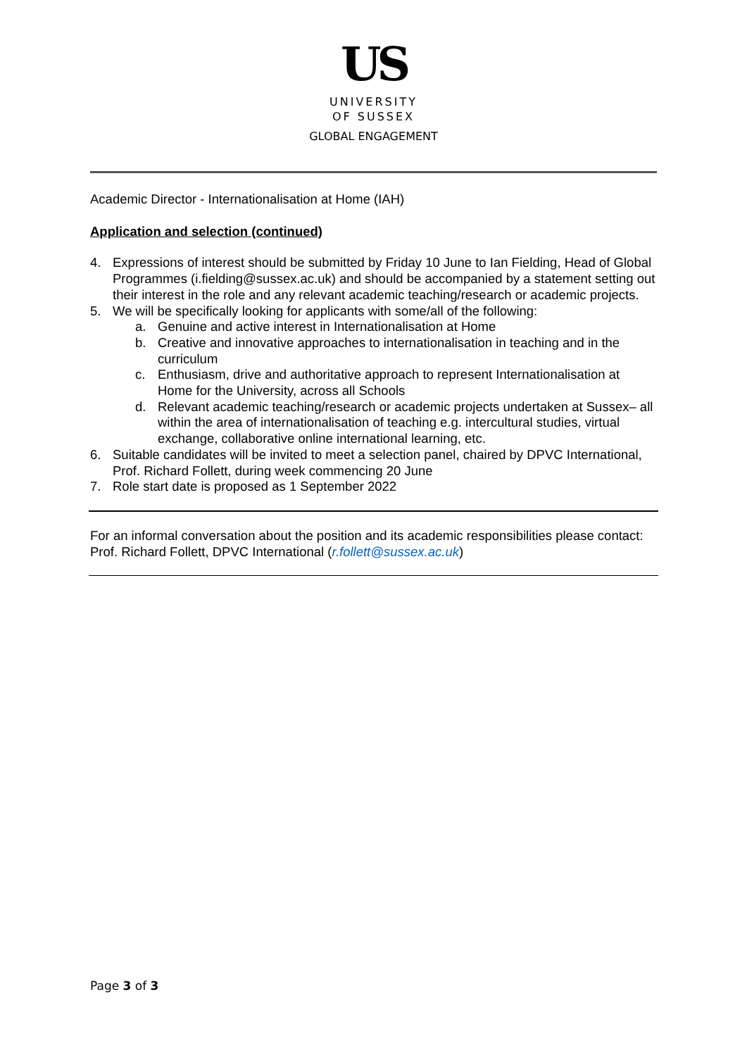US
UNIVERSITY
OF SUSSEX
GLOBAL ENGAGEMENT
Academic Director - Internationalisation at Home (IAH)
Application and selection (continued)
4. Expressions of interest should be submitted by Friday 10 June to Ian Fielding, Head of Global Programmes (i.fielding@sussex.ac.uk) and should be accompanied by a statement setting out their interest in the role and any relevant academic teaching/research or academic projects.
5. We will be specifically looking for applicants with some/all of the following:
a. Genuine and active interest in Internationalisation at Home
b. Creative and innovative approaches to internationalisation in teaching and in the curriculum
c. Enthusiasm, drive and authoritative approach to represent Internationalisation at Home for the University, across all Schools
d. Relevant academic teaching/research or academic projects undertaken at Sussex– all within the area of internationalisation of teaching e.g. intercultural studies, virtual exchange, collaborative online international learning, etc.
6. Suitable candidates will be invited to meet a selection panel, chaired by DPVC International, Prof. Richard Follett, during week commencing 20 June
7. Role start date is proposed as 1 September 2022
For an informal conversation about the position and its academic responsibilities please contact: Prof. Richard Follett, DPVC International (r.follett@sussex.ac.uk)
Page 3 of 3